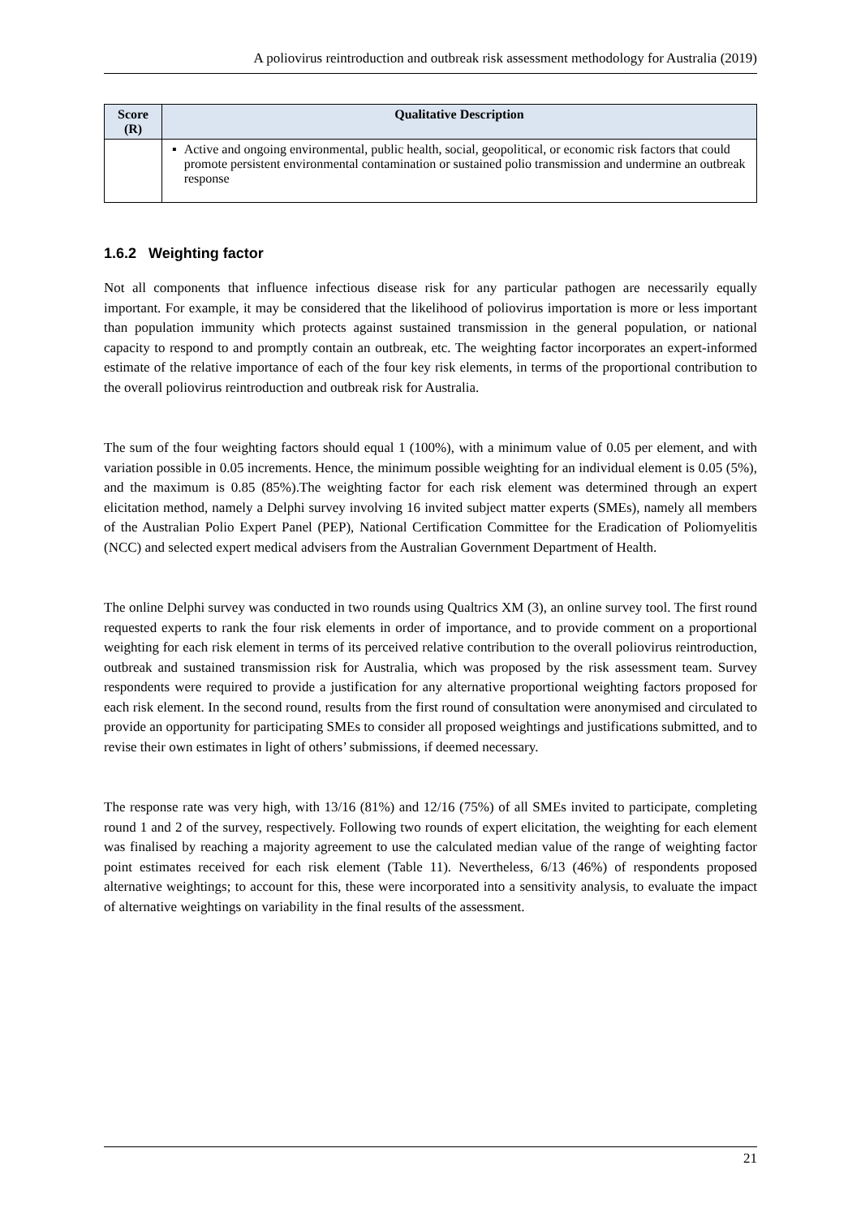A poliovirus reintroduction and outbreak risk assessment methodology for Australia (2019)
| Score (R) | Qualitative Description |
| --- | --- |
| | ▪ Active and ongoing environmental, public health, social, geopolitical, or economic risk factors that could promote persistent environmental contamination or sustained polio transmission and undermine an outbreak response |
1.6.2 Weighting factor
Not all components that influence infectious disease risk for any particular pathogen are necessarily equally important. For example, it may be considered that the likelihood of poliovirus importation is more or less important than population immunity which protects against sustained transmission in the general population, or national capacity to respond to and promptly contain an outbreak, etc. The weighting factor incorporates an expert-informed estimate of the relative importance of each of the four key risk elements, in terms of the proportional contribution to the overall poliovirus reintroduction and outbreak risk for Australia.
The sum of the four weighting factors should equal 1 (100%), with a minimum value of 0.05 per element, and with variation possible in 0.05 increments. Hence, the minimum possible weighting for an individual element is 0.05 (5%), and the maximum is 0.85 (85%).The weighting factor for each risk element was determined through an expert elicitation method, namely a Delphi survey involving 16 invited subject matter experts (SMEs), namely all members of the Australian Polio Expert Panel (PEP), National Certification Committee for the Eradication of Poliomyelitis (NCC) and selected expert medical advisers from the Australian Government Department of Health.
The online Delphi survey was conducted in two rounds using Qualtrics XM (3), an online survey tool. The first round requested experts to rank the four risk elements in order of importance, and to provide comment on a proportional weighting for each risk element in terms of its perceived relative contribution to the overall poliovirus reintroduction, outbreak and sustained transmission risk for Australia, which was proposed by the risk assessment team. Survey respondents were required to provide a justification for any alternative proportional weighting factors proposed for each risk element. In the second round, results from the first round of consultation were anonymised and circulated to provide an opportunity for participating SMEs to consider all proposed weightings and justifications submitted, and to revise their own estimates in light of others’ submissions, if deemed necessary.
The response rate was very high, with 13/16 (81%) and 12/16 (75%) of all SMEs invited to participate, completing round 1 and 2 of the survey, respectively. Following two rounds of expert elicitation, the weighting for each element was finalised by reaching a majority agreement to use the calculated median value of the range of weighting factor point estimates received for each risk element (Table 11). Nevertheless, 6/13 (46%) of respondents proposed alternative weightings; to account for this, these were incorporated into a sensitivity analysis, to evaluate the impact of alternative weightings on variability in the final results of the assessment.
21